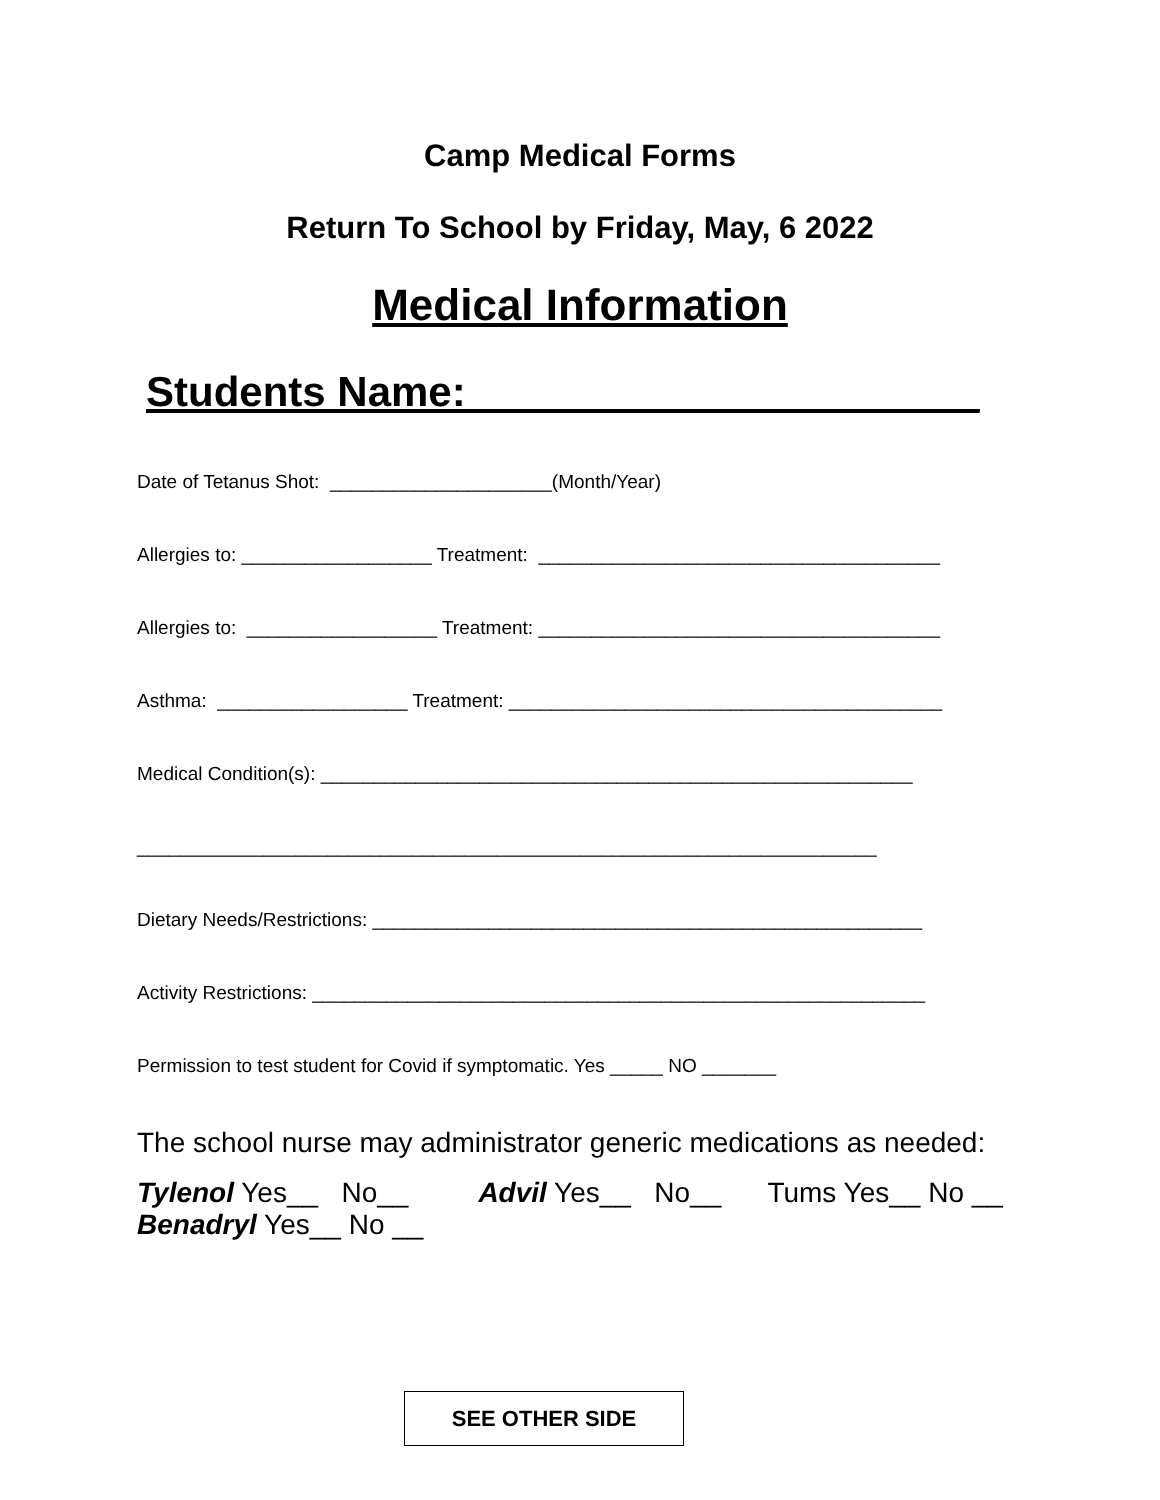Camp Medical Forms
Return To School by Friday, May, 6 2022
Medical Information
Students Name:______________________
Date of Tetanus Shot: _____________________(Month/Year)
Allergies to: __________________ Treatment: ______________________________________
Allergies to: __________________ Treatment: ______________________________________
Asthma: __________________ Treatment: _________________________________________
Medical Condition(s): ________________________________________________________
______________________________________________________________________
Dietary Needs/Restrictions: ____________________________________________________
Activity Restrictions: __________________________________________________________
Permission to test student for Covid if symptomatic. Yes _____ NO _______
The school nurse may administrator generic medications as needed:
Tylenol Yes__ No__ Advil Yes__ No__ Tums Yes__ No __
Benadryl Yes__ No __
SEE OTHER SIDE